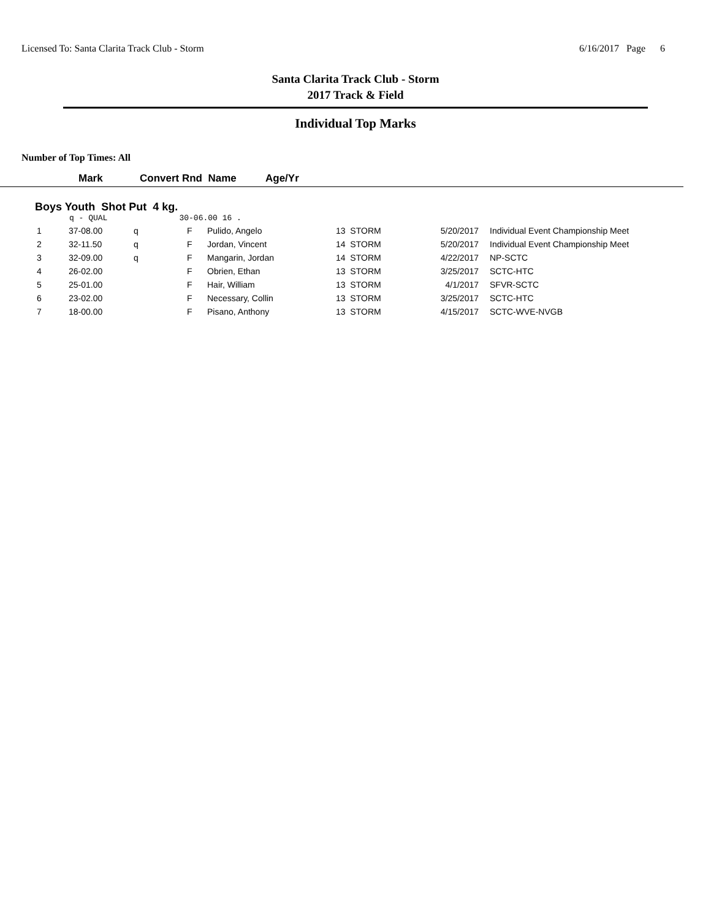Licensed To: Santa Clarita Track Club - Storm 6/16/2017 Page 6
Santa Clarita Track Club - Storm
2017 Track & Field
Individual Top Marks
Number of Top Times: All
| Mark | Convert Rnd Name | Age/Yr |
| --- | --- | --- |
Boys Youth Shot Put 4 kg.
q - QUAL 30-06.00 16 .
| 1 | 37-08.00 | q | F | Pulido, Angelo | 13 STORM | 5/20/2017 | Individual Event Championship Meet |
| 2 | 32-11.50 | q | F | Jordan, Vincent | 14 STORM | 5/20/2017 | Individual Event Championship Meet |
| 3 | 32-09.00 | q | F | Mangarin, Jordan | 14 STORM | 4/22/2017 | NP-SCTC |
| 4 | 26-02.00 | | F | Obrien, Ethan | 13 STORM | 3/25/2017 | SCTC-HTC |
| 5 | 25-01.00 | | F | Hair, William | 13 STORM | 4/1/2017 | SFVR-SCTC |
| 6 | 23-02.00 | | F | Necessary, Collin | 13 STORM | 3/25/2017 | SCTC-HTC |
| 7 | 18-00.00 | | F | Pisano, Anthony | 13 STORM | 4/15/2017 | SCTC-WVE-NVGB |